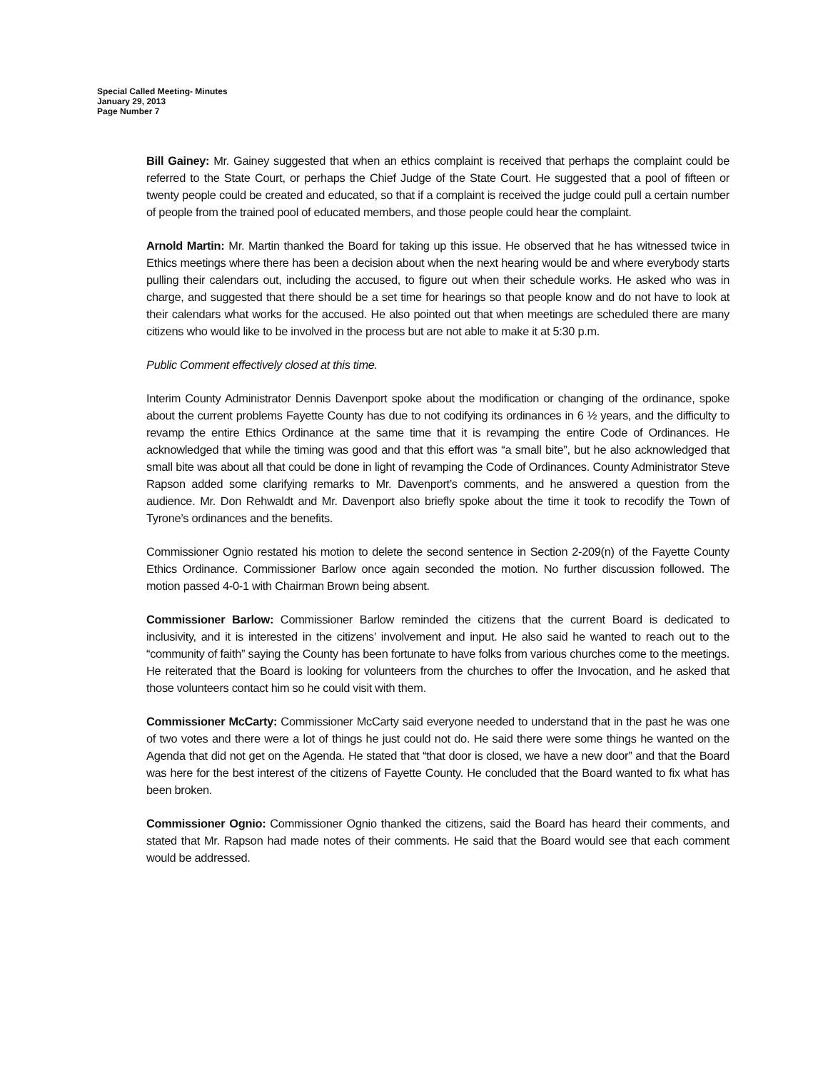Special Called Meeting- Minutes
January 29, 2013
Page Number 7
Bill Gainey: Mr. Gainey suggested that when an ethics complaint is received that perhaps the complaint could be referred to the State Court, or perhaps the Chief Judge of the State Court. He suggested that a pool of fifteen or twenty people could be created and educated, so that if a complaint is received the judge could pull a certain number of people from the trained pool of educated members, and those people could hear the complaint.
Arnold Martin: Mr. Martin thanked the Board for taking up this issue. He observed that he has witnessed twice in Ethics meetings where there has been a decision about when the next hearing would be and where everybody starts pulling their calendars out, including the accused, to figure out when their schedule works. He asked who was in charge, and suggested that there should be a set time for hearings so that people know and do not have to look at their calendars what works for the accused. He also pointed out that when meetings are scheduled there are many citizens who would like to be involved in the process but are not able to make it at 5:30 p.m.
Public Comment effectively closed at this time.
Interim County Administrator Dennis Davenport spoke about the modification or changing of the ordinance, spoke about the current problems Fayette County has due to not codifying its ordinances in 6 ½ years, and the difficulty to revamp the entire Ethics Ordinance at the same time that it is revamping the entire Code of Ordinances. He acknowledged that while the timing was good and that this effort was “a small bite”, but he also acknowledged that small bite was about all that could be done in light of revamping the Code of Ordinances. County Administrator Steve Rapson added some clarifying remarks to Mr. Davenport’s comments, and he answered a question from the audience. Mr. Don Rehwaldt and Mr. Davenport also briefly spoke about the time it took to recodify the Town of Tyrone’s ordinances and the benefits.
Commissioner Ognio restated his motion to delete the second sentence in Section 2-209(n) of the Fayette County Ethics Ordinance. Commissioner Barlow once again seconded the motion. No further discussion followed. The motion passed 4-0-1 with Chairman Brown being absent.
Commissioner Barlow: Commissioner Barlow reminded the citizens that the current Board is dedicated to inclusivity, and it is interested in the citizens’ involvement and input. He also said he wanted to reach out to the “community of faith” saying the County has been fortunate to have folks from various churches come to the meetings. He reiterated that the Board is looking for volunteers from the churches to offer the Invocation, and he asked that those volunteers contact him so he could visit with them.
Commissioner McCarty: Commissioner McCarty said everyone needed to understand that in the past he was one of two votes and there were a lot of things he just could not do. He said there were some things he wanted on the Agenda that did not get on the Agenda. He stated that “that door is closed, we have a new door” and that the Board was here for the best interest of the citizens of Fayette County. He concluded that the Board wanted to fix what has been broken.
Commissioner Ognio: Commissioner Ognio thanked the citizens, said the Board has heard their comments, and stated that Mr. Rapson had made notes of their comments. He said that the Board would see that each comment would be addressed.